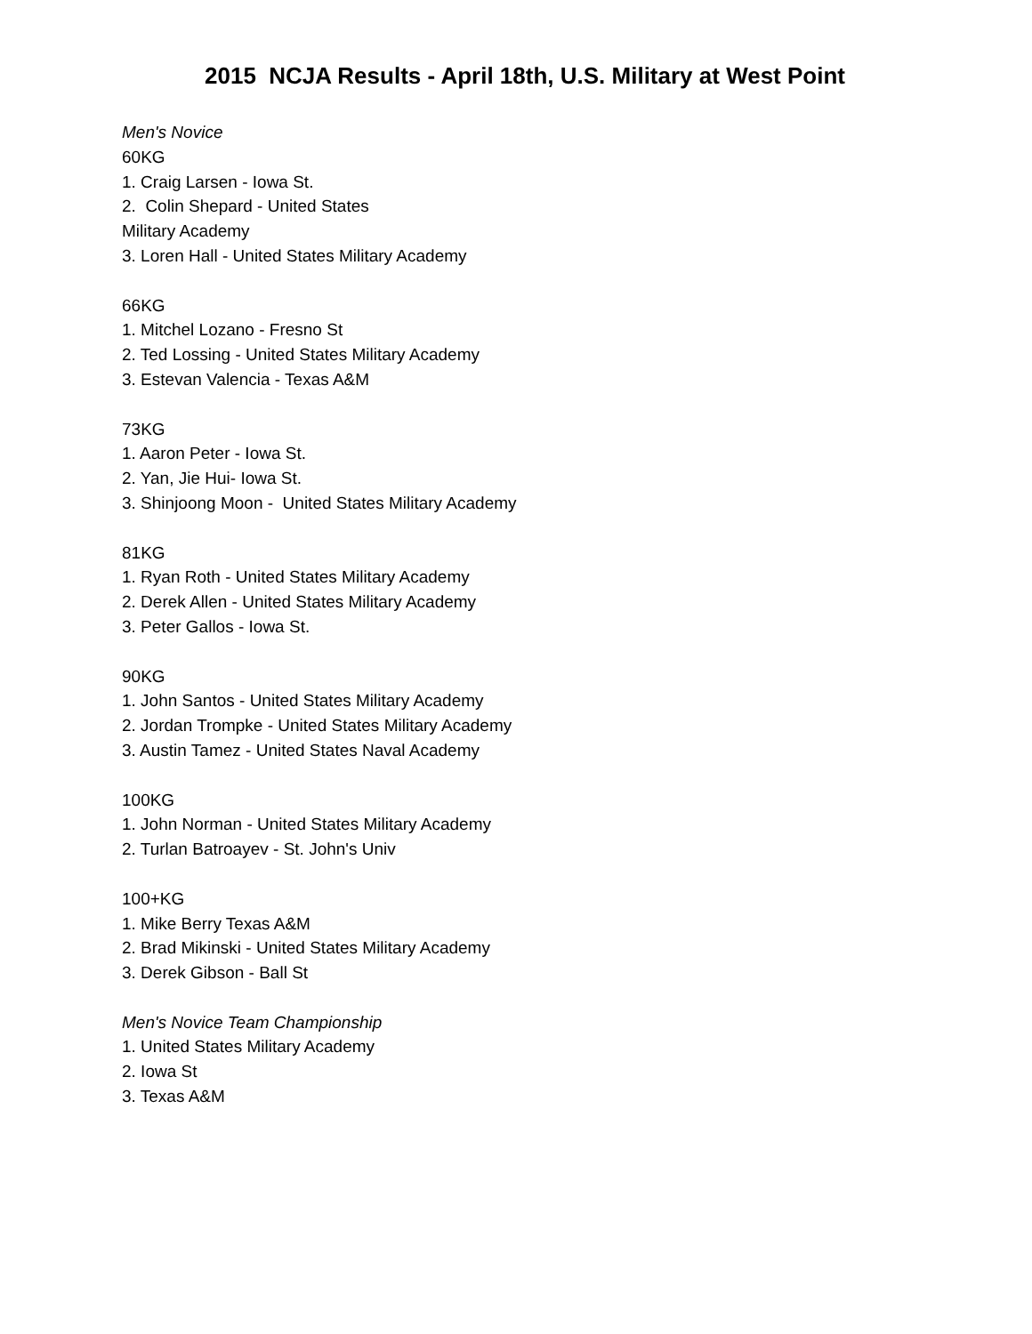2015 NCJA Results - April 18th, U.S. Military at West Point
Men's Novice
60KG
1. Craig Larsen - Iowa St.
2. Colin Shepard - United States
Military Academy
3. Loren Hall - United States Military Academy
66KG
1. Mitchel Lozano - Fresno St
2. Ted Lossing - United States Military Academy
3. Estevan Valencia - Texas A&M
73KG
1. Aaron Peter - Iowa St.
2. Yan, Jie Hui- Iowa St.
3. Shinjoong Moon - United States Military Academy
81KG
1. Ryan Roth - United States Military Academy
2. Derek Allen - United States Military Academy
3. Peter Gallos - Iowa St.
90KG
1. John Santos - United States Military Academy
2. Jordan Trompke - United States Military Academy
3. Austin Tamez - United States Naval Academy
100KG
1. John Norman - United States Military Academy
2. Turlan Batroayev - St. John's Univ
100+KG
1. Mike Berry Texas A&M
2. Brad Mikinski - United States Military Academy
3. Derek Gibson - Ball St
Men's Novice Team Championship
1. United States Military Academy
2. Iowa St
3. Texas A&M